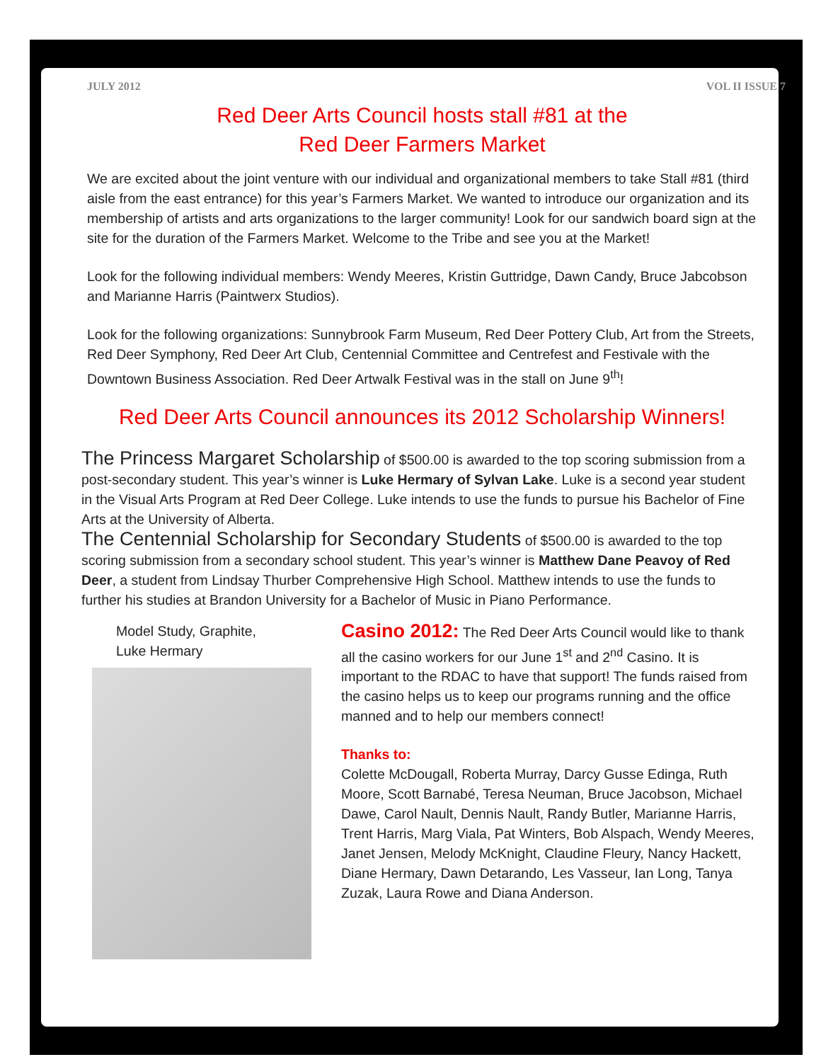JULY 2012 VOL II ISSUE 7
Red Deer Arts Council hosts stall #81 at the
Red Deer Farmers Market
We are excited about the joint venture with our individual and organizational members to take Stall #81 (third aisle from the east entrance) for this year’s Farmers Market. We wanted to introduce our organization and its membership of artists and arts organizations to the larger community! Look for our sandwich board sign at the site for the duration of the Farmers Market. Welcome to the Tribe and see you at the Market!
Look for the following individual members: Wendy Meeres, Kristin Guttridge, Dawn Candy, Bruce Jabcobson and Marianne Harris (Paintwerx Studios).
Look for the following organizations: Sunnybrook Farm Museum, Red Deer Pottery Club, Art from the Streets, Red Deer Symphony, Red Deer Art Club, Centennial Committee and Centrefest and Festivale with the Downtown Business Association. Red Deer Artwalk Festival was in the stall on June 9<sup>th</sup>!
Red Deer Arts Council announces its 2012 Scholarship Winners!
The Princess Margaret Scholarship of $500.00 is awarded to the top scoring submission from a post-secondary student. This year’s winner is Luke Hermary of Sylvan Lake. Luke is a second year student in the Visual Arts Program at Red Deer College. Luke intends to use the funds to pursue his Bachelor of Fine Arts at the University of Alberta.
The Centennial Scholarship for Secondary Students of $500.00 is awarded to the top scoring submission from a secondary school student. This year’s winner is Matthew Dane Peavoy of Red Deer, a student from Lindsay Thurber Comprehensive High School. Matthew intends to use the funds to further his studies at Brandon University for a Bachelor of Music in Piano Performance.
Model Study, Graphite,
Luke Hermary
Casino 2012: The Red Deer Arts Council would like to thank all the casino workers for our June 1<sup>st</sup> and 2<sup>nd</sup> Casino. It is important to the RDAC to have that support! The funds raised from the casino helps us to keep our programs running and the office manned and to help our members connect!
Thanks to:
Colette McDougall, Roberta Murray, Darcy Gusse Edinga, Ruth Moore, Scott Barnabé, Teresa Neuman, Bruce Jacobson, Michael Dawe, Carol Nault, Dennis Nault, Randy Butler, Marianne Harris, Trent Harris, Marg Viala, Pat Winters, Bob Alspach, Wendy Meeres, Janet Jensen, Melody McKnight, Claudine Fleury, Nancy Hackett, Diane Hermary, Dawn Detarando, Les Vasseur, Ian Long, Tanya Zuzak, Laura Rowe and Diana Anderson.